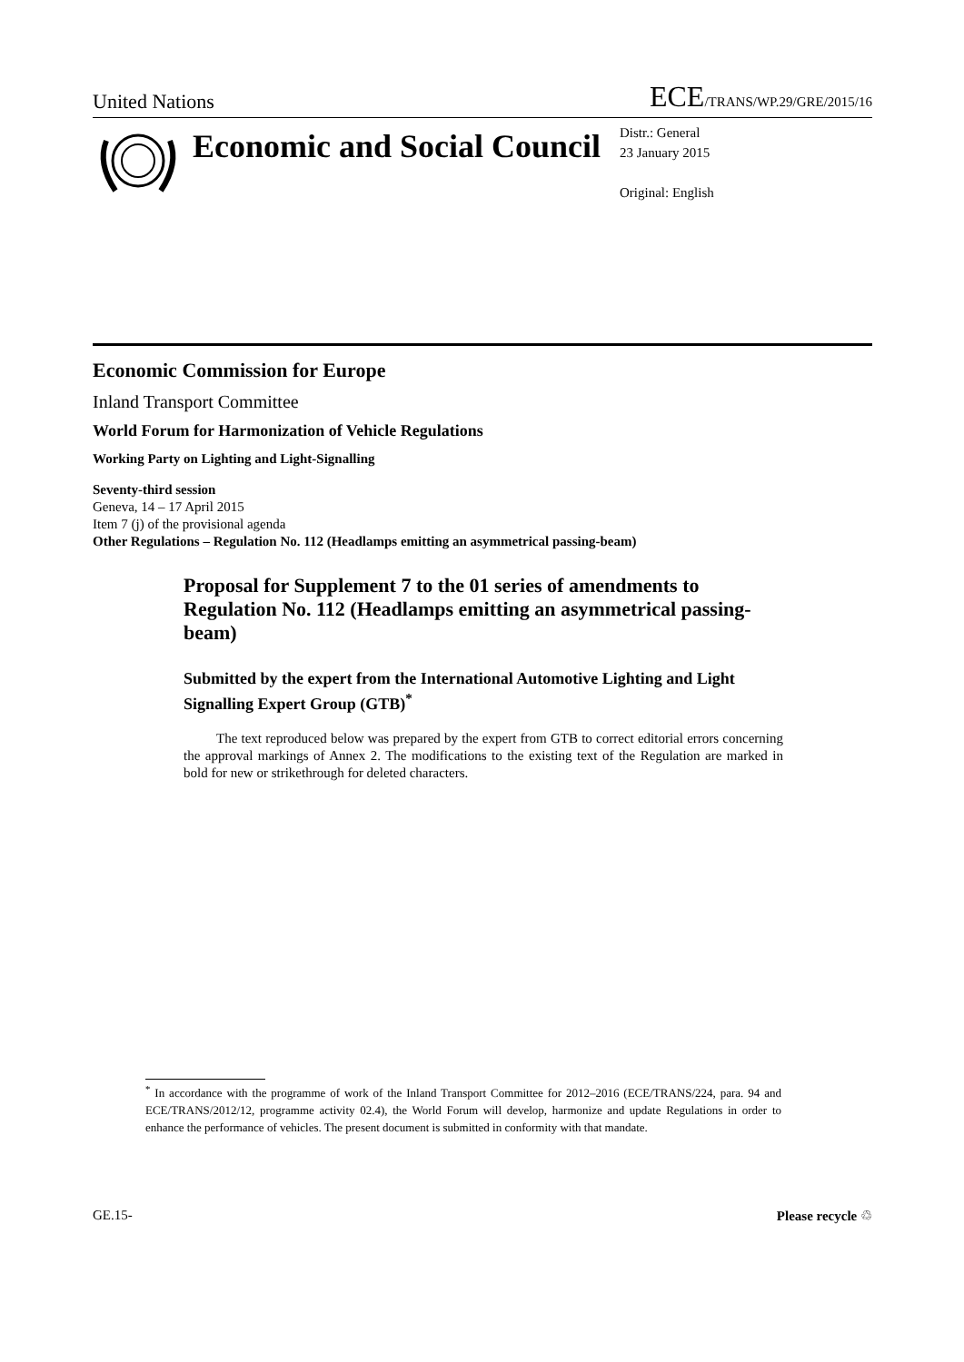United Nations ECE/TRANS/WP.29/GRE/2015/16
Economic and Social Council
Distr.: General
23 January 2015
Original: English
Economic Commission for Europe
Inland Transport Committee
World Forum for Harmonization of Vehicle Regulations
Working Party on Lighting and Light-Signalling
Seventy-third session
Geneva, 14 – 17 April 2015
Item 7 (j) of the provisional agenda
Other Regulations – Regulation No. 112 (Headlamps emitting an asymmetrical passing-beam)
Proposal for Supplement 7 to the 01 series of amendments to Regulation No. 112 (Headlamps emitting an asymmetrical passing-beam)
Submitted by the expert from the International Automotive Lighting and Light Signalling Expert Group (GTB)<sup>*</sup>
The text reproduced below was prepared by the expert from GTB to correct editorial errors concerning the approval markings of Annex 2. The modifications to the existing text of the Regulation are marked in bold for new or strikethrough for deleted characters.
<sup>*</sup> In accordance with the programme of work of the Inland Transport Committee for 2012–2016 (ECE/TRANS/224, para. 94 and ECE/TRANS/2012/12, programme activity 02.4), the World Forum will develop, harmonize and update Regulations in order to enhance the performance of vehicles. The present document is submitted in conformity with that mandate.
GE.15- Please recycle ♲